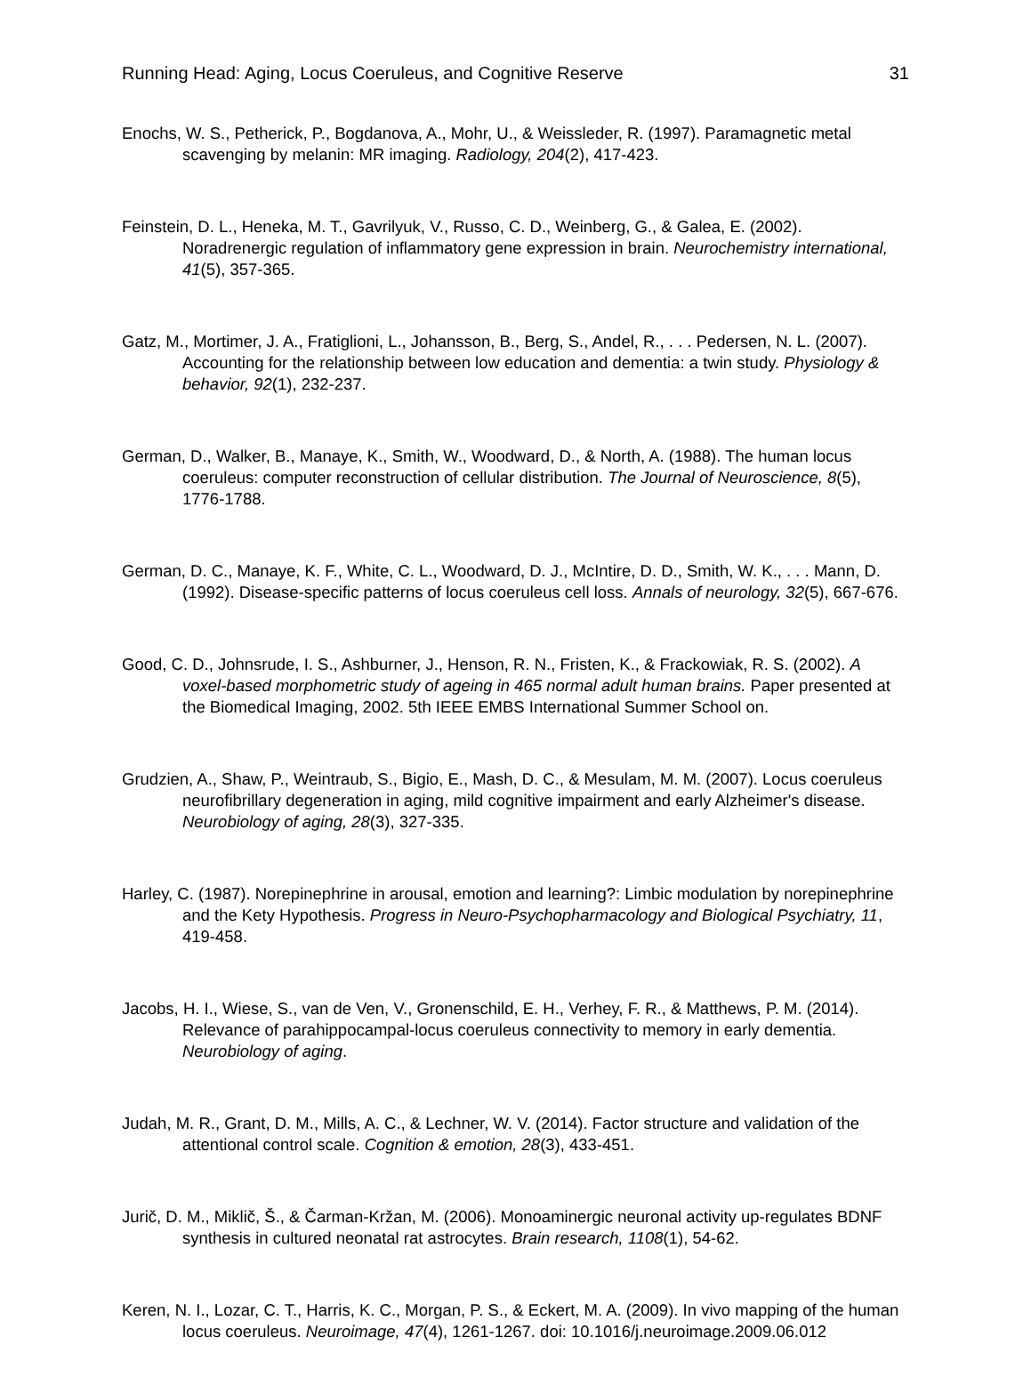Running Head: Aging, Locus Coeruleus, and Cognitive Reserve 31
Enochs, W. S., Petherick, P., Bogdanova, A., Mohr, U., & Weissleder, R. (1997). Paramagnetic metal scavenging by melanin: MR imaging. Radiology, 204(2), 417-423.
Feinstein, D. L., Heneka, M. T., Gavrilyuk, V., Russo, C. D., Weinberg, G., & Galea, E. (2002). Noradrenergic regulation of inflammatory gene expression in brain. Neurochemistry international, 41(5), 357-365.
Gatz, M., Mortimer, J. A., Fratiglioni, L., Johansson, B., Berg, S., Andel, R., . . . Pedersen, N. L. (2007). Accounting for the relationship between low education and dementia: a twin study. Physiology & behavior, 92(1), 232-237.
German, D., Walker, B., Manaye, K., Smith, W., Woodward, D., & North, A. (1988). The human locus coeruleus: computer reconstruction of cellular distribution. The Journal of Neuroscience, 8(5), 1776-1788.
German, D. C., Manaye, K. F., White, C. L., Woodward, D. J., McIntire, D. D., Smith, W. K., . . . Mann, D. (1992). Disease-specific patterns of locus coeruleus cell loss. Annals of neurology, 32(5), 667-676.
Good, C. D., Johnsrude, I. S., Ashburner, J., Henson, R. N., Fristen, K., & Frackowiak, R. S. (2002). A voxel-based morphometric study of ageing in 465 normal adult human brains. Paper presented at the Biomedical Imaging, 2002. 5th IEEE EMBS International Summer School on.
Grudzien, A., Shaw, P., Weintraub, S., Bigio, E., Mash, D. C., & Mesulam, M. M. (2007). Locus coeruleus neurofibrillary degeneration in aging, mild cognitive impairment and early Alzheimer's disease. Neurobiology of aging, 28(3), 327-335.
Harley, C. (1987). Norepinephrine in arousal, emotion and learning?: Limbic modulation by norepinephrine and the Kety Hypothesis. Progress in Neuro-Psychopharmacology and Biological Psychiatry, 11, 419-458.
Jacobs, H. I., Wiese, S., van de Ven, V., Gronenschild, E. H., Verhey, F. R., & Matthews, P. M. (2014). Relevance of parahippocampal-locus coeruleus connectivity to memory in early dementia. Neurobiology of aging.
Judah, M. R., Grant, D. M., Mills, A. C., & Lechner, W. V. (2014). Factor structure and validation of the attentional control scale. Cognition & emotion, 28(3), 433-451.
Jurič, D. M., Miklič, Š., & Čarman-Kržan, M. (2006). Monoaminergic neuronal activity up-regulates BDNF synthesis in cultured neonatal rat astrocytes. Brain research, 1108(1), 54-62.
Keren, N. I., Lozar, C. T., Harris, K. C., Morgan, P. S., & Eckert, M. A. (2009). In vivo mapping of the human locus coeruleus. Neuroimage, 47(4), 1261-1267. doi: 10.1016/j.neuroimage.2009.06.012